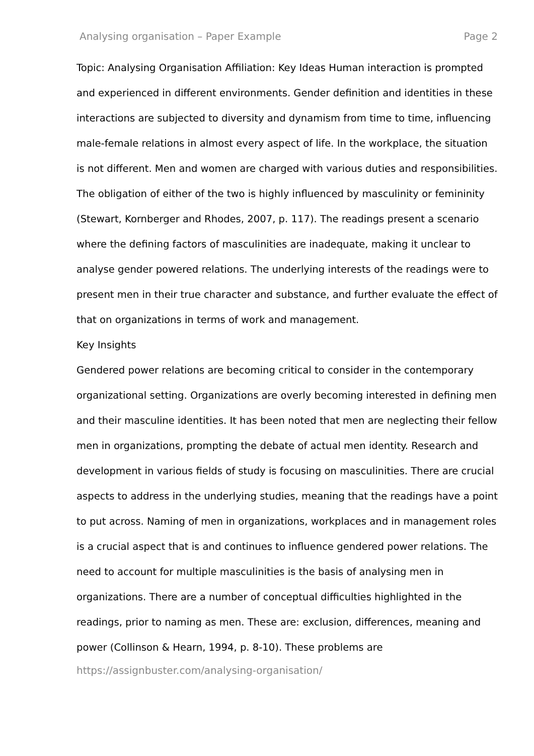Analysing organisation – Paper Example Page 2
Topic: Analysing Organisation Affiliation: Key Ideas Human interaction is prompted and experienced in different environments. Gender definition and identities in these interactions are subjected to diversity and dynamism from time to time, influencing male-female relations in almost every aspect of life. In the workplace, the situation is not different. Men and women are charged with various duties and responsibilities. The obligation of either of the two is highly influenced by masculinity or femininity (Stewart, Kornberger and Rhodes, 2007, p. 117). The readings present a scenario where the defining factors of masculinities are inadequate, making it unclear to analyse gender powered relations. The underlying interests of the readings were to present men in their true character and substance, and further evaluate the effect of that on organizations in terms of work and management.
Key Insights
Gendered power relations are becoming critical to consider in the contemporary organizational setting. Organizations are overly becoming interested in defining men and their masculine identities. It has been noted that men are neglecting their fellow men in organizations, prompting the debate of actual men identity. Research and development in various fields of study is focusing on masculinities. There are crucial aspects to address in the underlying studies, meaning that the readings have a point to put across. Naming of men in organizations, workplaces and in management roles is a crucial aspect that is and continues to influence gendered power relations. The need to account for multiple masculinities is the basis of analysing men in organizations. There are a number of conceptual difficulties highlighted in the readings, prior to naming as men. These are: exclusion, differences, meaning and power (Collinson & Hearn, 1994, p. 8-10). These problems are
https://assignbuster.com/analysing-organisation/